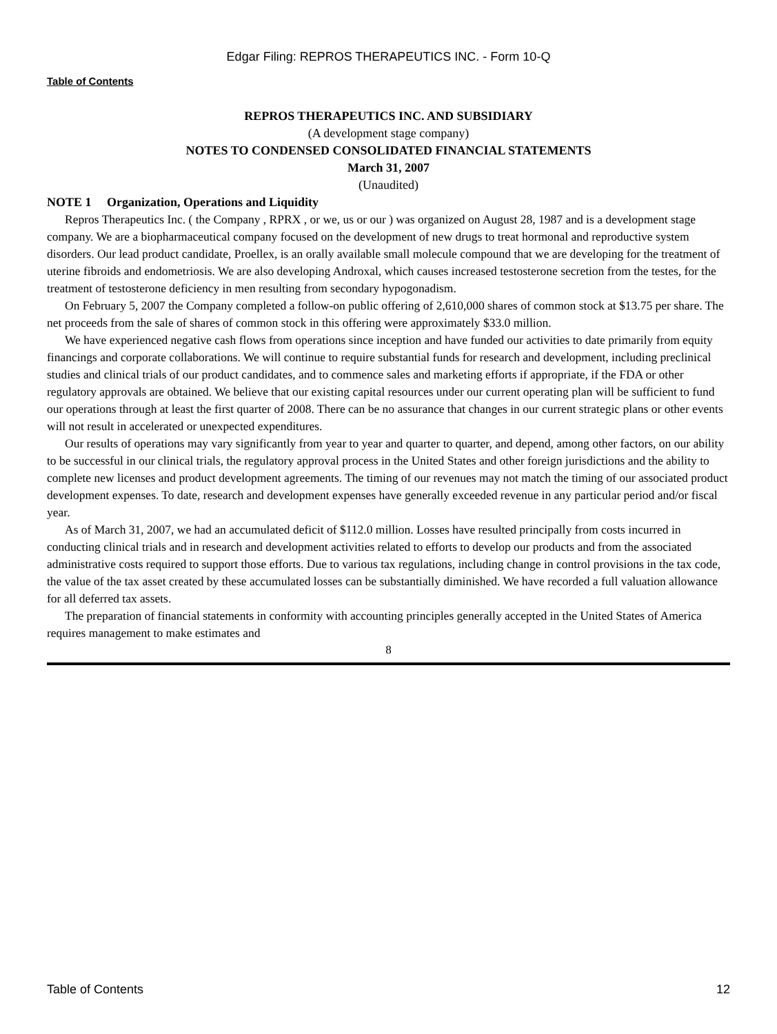Edgar Filing: REPROS THERAPEUTICS INC. - Form 10-Q
Table of Contents
REPROS THERAPEUTICS INC. AND SUBSIDIARY
(A development stage company)
NOTES TO CONDENSED CONSOLIDATED FINANCIAL STATEMENTS
March 31, 2007
(Unaudited)
NOTE 1 Organization, Operations and Liquidity
Repros Therapeutics Inc. ( the Company , RPRX , or we, us or our ) was organized on August 28, 1987 and is a development stage company. We are a biopharmaceutical company focused on the development of new drugs to treat hormonal and reproductive system disorders. Our lead product candidate, Proellex, is an orally available small molecule compound that we are developing for the treatment of uterine fibroids and endometriosis. We are also developing Androxal, which causes increased testosterone secretion from the testes, for the treatment of testosterone deficiency in men resulting from secondary hypogonadism.
On February 5, 2007 the Company completed a follow-on public offering of 2,610,000 shares of common stock at $13.75 per share. The net proceeds from the sale of shares of common stock in this offering were approximately $33.0 million.
We have experienced negative cash flows from operations since inception and have funded our activities to date primarily from equity financings and corporate collaborations. We will continue to require substantial funds for research and development, including preclinical studies and clinical trials of our product candidates, and to commence sales and marketing efforts if appropriate, if the FDA or other regulatory approvals are obtained. We believe that our existing capital resources under our current operating plan will be sufficient to fund our operations through at least the first quarter of 2008. There can be no assurance that changes in our current strategic plans or other events will not result in accelerated or unexpected expenditures.
Our results of operations may vary significantly from year to year and quarter to quarter, and depend, among other factors, on our ability to be successful in our clinical trials, the regulatory approval process in the United States and other foreign jurisdictions and the ability to complete new licenses and product development agreements. The timing of our revenues may not match the timing of our associated product development expenses. To date, research and development expenses have generally exceeded revenue in any particular period and/or fiscal year.
As of March 31, 2007, we had an accumulated deficit of $112.0 million. Losses have resulted principally from costs incurred in conducting clinical trials and in research and development activities related to efforts to develop our products and from the associated administrative costs required to support those efforts. Due to various tax regulations, including change in control provisions in the tax code, the value of the tax asset created by these accumulated losses can be substantially diminished. We have recorded a full valuation allowance for all deferred tax assets.
The preparation of financial statements in conformity with accounting principles generally accepted in the United States of America requires management to make estimates and
8
Table of Contents 12